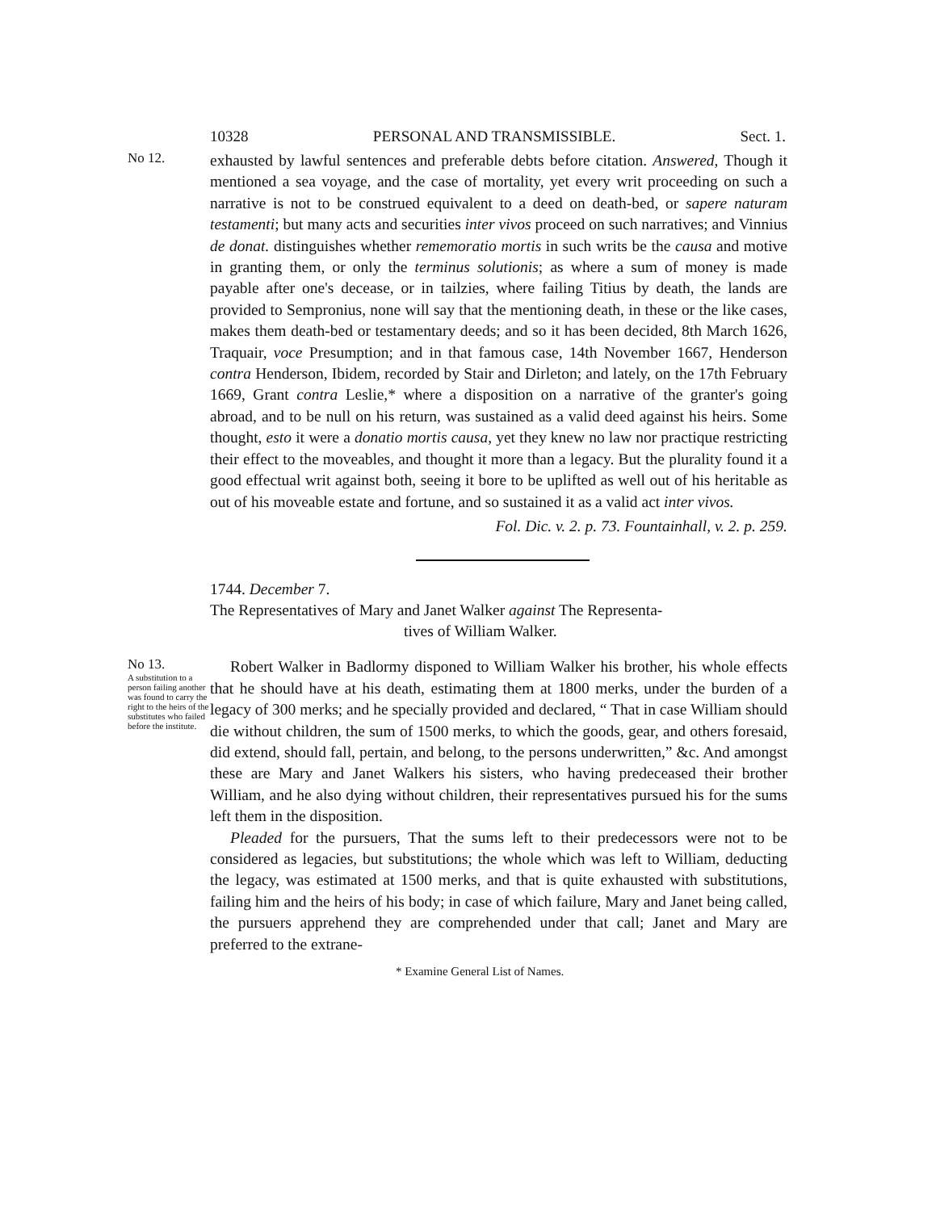10328 PERSONAL AND TRANSMISSIBLE. Sect. 1.
No 12.
exhausted by lawful sentences and preferable debts before citation. Answered, Though it mentioned a sea voyage, and the case of mortality, yet every writ proceeding on such a narrative is not to be construed equivalent to a deed on death-bed, or sapere naturam testamenti; but many acts and securities inter vivos proceed on such narratives; and Vinnius de donat. distinguishes whether rememoratio mortis in such writs be the causa and motive in granting them, or only the terminus solutionis; as where a sum of money is made payable after one's decease, or in tailzies, where failing Titius by death, the lands are provided to Sempronius, none will say that the mentioning death, in these or the like cases, makes them death-bed or testamentary deeds; and so it has been decided, 8th March 1626, Traquair, voce Presumption; and in that famous case, 14th November 1667, Henderson contra Henderson, Ibidem, recorded by Stair and Dirleton; and lately, on the 17th February 1669, Grant contra Leslie,* where a disposition on a narrative of the granter's going abroad, and to be null on his return, was sustained as a valid deed against his heirs. Some thought, esto it were a donatio mortis causa, yet they knew no law nor practique restricting their effect to the moveables, and thought it more than a legacy. But the plurality found it a good effectual writ against both, seeing it bore to be uplifted as well out of his heritable as out of his moveable estate and fortune, and so sustained it as a valid act inter vivos.
Fol. Dic. v. 2. p. 73. Fountainhall, v. 2. p. 259.
1744. December 7.
The Representatives of Mary and Janet Walker against The Representa-
tives of William Walker.
No 13.
A substitution to a person failing another was found to carry the right to the heirs of the substitutes who failed before the institute.
Robert Walker in Badlormy disponed to William Walker his brother, his whole effects that he should have at his death, estimating them at 1800 merks, under the burden of a legacy of 300 merks; and he specially provided and declared, “ That in case William should die without children, the sum of 1500 merks, to which the goods, gear, and others foresaid, did extend, should fall, pertain, and belong, to the persons underwritten,” &c. And amongst these are Mary and Janet Walkers his sisters, who having predeceased their brother William, and he also dying without children, their representatives pursued his for the sums left them in the disposition.
Pleaded for the pursuers, That the sums left to their predecessors were not to be considered as legacies, but substitutions; the whole which was left to William, deducting the legacy, was estimated at 1500 merks, and that is quite exhausted with substitutions, failing him and the heirs of his body; in case of which failure, Mary and Janet being called, the pursuers apprehend they are comprehended under that call; Janet and Mary are preferred to the extrane-
* Examine General List of Names.